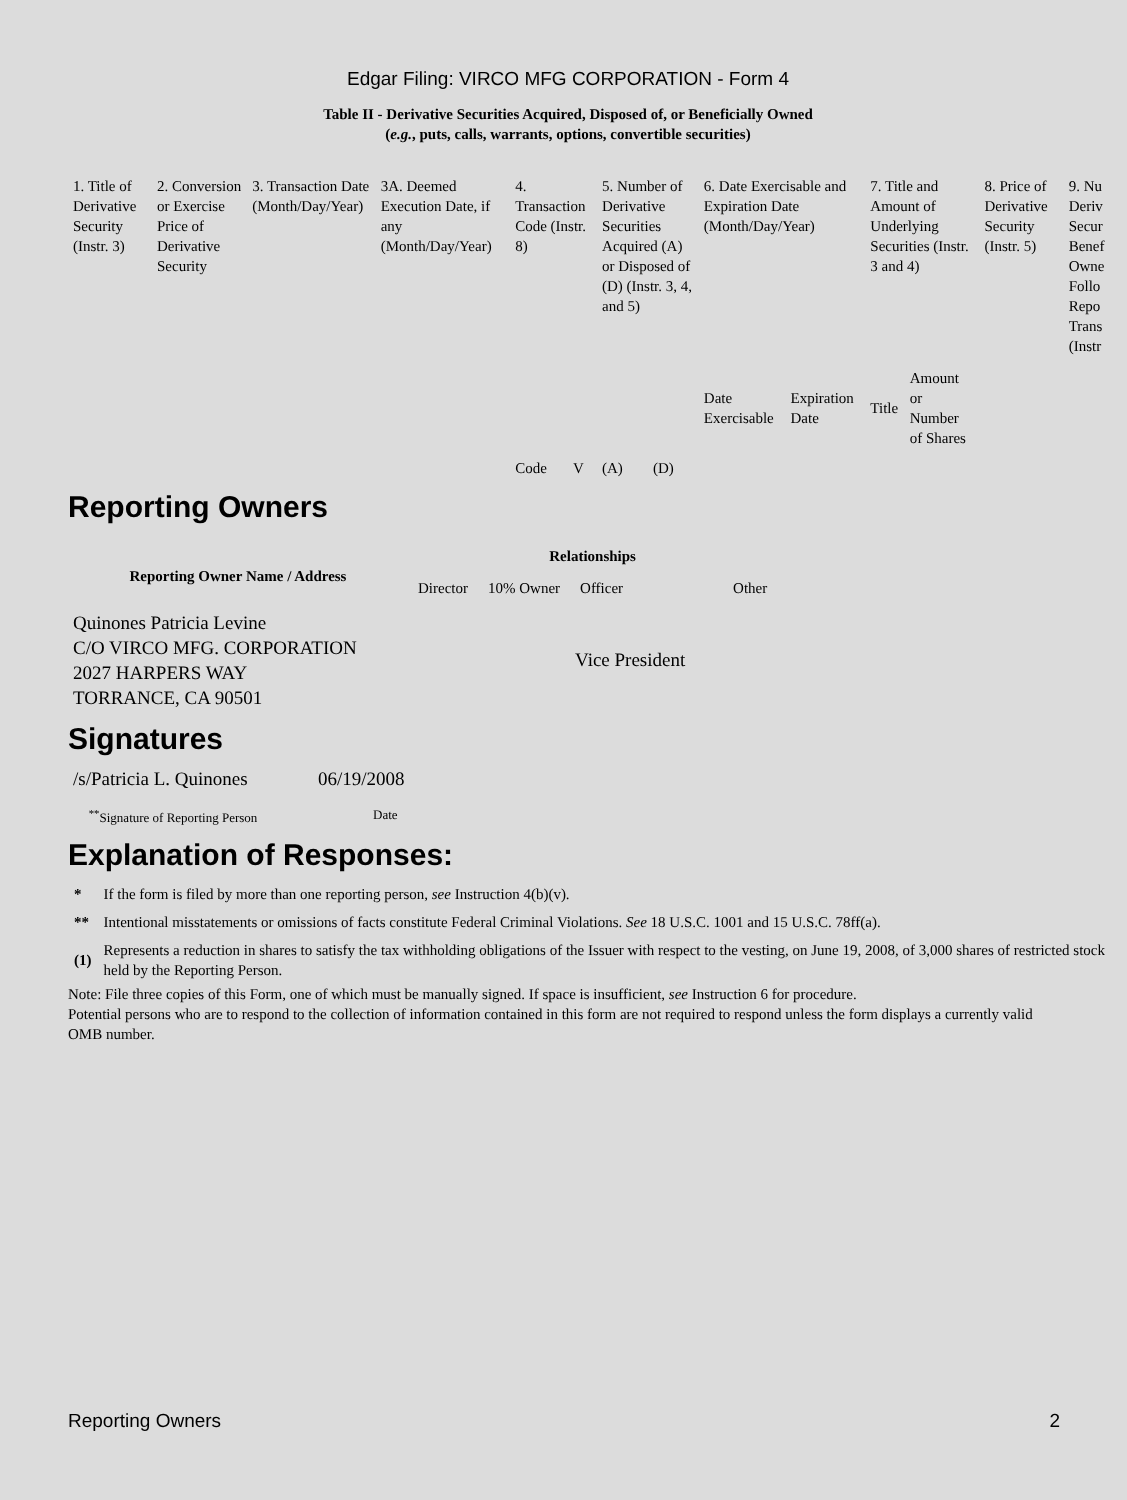Edgar Filing: VIRCO MFG CORPORATION - Form 4
Table II - Derivative Securities Acquired, Disposed of, or Beneficially Owned
(e.g., puts, calls, warrants, options, convertible securities)
| 1. Title of Derivative Security (Instr. 3) | 2. Conversion or Exercise Price of Derivative Security | 3. Transaction Date (Month/Day/Year) | 3A. Deemed Execution Date, if any (Month/Day/Year) | 4. Transaction Code (Instr. 8) | | 5. Number of Derivative Securities Acquired (A) or Disposed of (D) (Instr. 3, 4, and 5) | | 6. Date Exercisable and Expiration Date (Month/Day/Year) | | 7. Title and Amount of Underlying Securities (Instr. 3 and 4) | | 8. Price of Derivative Security (Instr. 5) | 9. Nu Deriv Secur Benef Owne Follo Repo Trans (Instr |
| | | | | Code | V | (A) | (D) | Date Exercisable | Expiration Date | Title | Amount or Number of Shares | | |
Reporting Owners
| Reporting Owner Name / Address | Relationships | | | |
| --- | --- | --- | --- | --- |
| | Director | 10% Owner | Officer | Other |
| Quinones Patricia Levine C/O VIRCO MFG. CORPORATION 2027 HARPERS WAY TORRANCE, CA 90501 | | | Vice President | |
Signatures
| /s/Patricia L. Quinones | 06/19/2008 |
| <sup>**</sup> Signature of Reporting Person | Date |
Explanation of Responses:
| * | If the form is filed by more than one reporting person, see Instruction 4(b)(v). |
| ** | Intentional misstatements or omissions of facts constitute Federal Criminal Violations. See 18 U.S.C. 1001 and 15 U.S.C. 78ff(a). |
| (1) | Represents a reduction in shares to satisfy the tax withholding obligations of the Issuer with respect to the vesting, on June 19, 2008, of 3,000 shares of restricted stock held by the Reporting Person. |
Note: File three copies of this Form, one of which must be manually signed. If space is insufficient, see Instruction 6 for procedure.
Potential persons who are to respond to the collection of information contained in this form are not required to respond unless the form displays a currently valid OMB number.
Reporting Owners 2